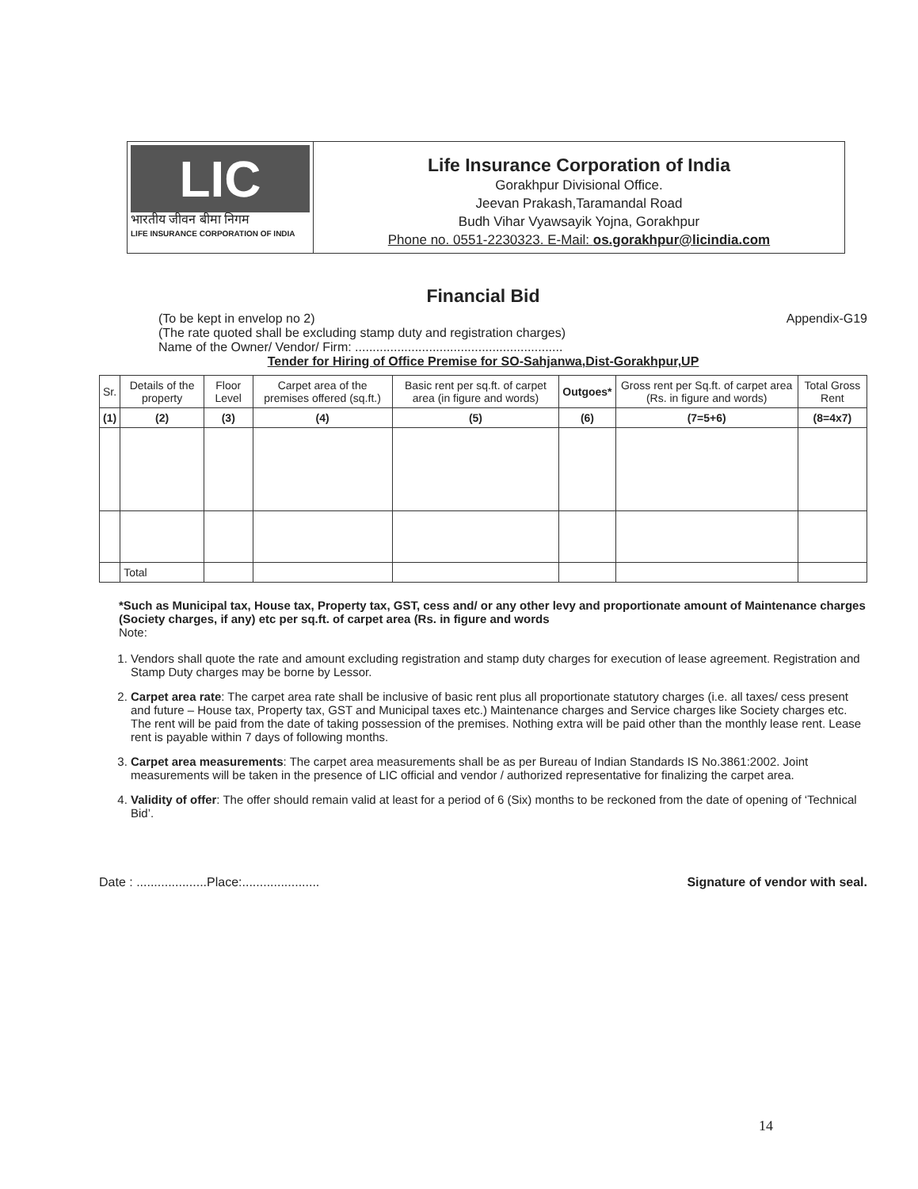LIC
भारतीय जीवन बीमा निगम
LIFE INSURANCE CORPORATION OF INDIA
Life Insurance Corporation of India
Gorakhpur Divisional Office.
Jeevan Prakash,Taramandal Road
Budh Vihar Vyawsayik Yojna, Gorakhpur
Phone no. 0551-2230323. E-Mail: os.gorakhpur@licindia.com
Financial Bid
(To be kept in envelop no 2) Appendix-G19
(The rate quoted shall be excluding stamp duty and registration charges)
Name of the Owner/ Vendor/ Firm: ...........................................................
Tender for Hiring of Office Premise for SO-Sahjanwa,Dist-Gorakhpur,UP
| Sr. | Details of the property | Floor Level | Carpet area of the premises offered (sq.ft.) | Basic rent per sq.ft. of carpet area (in figure and words) | Outgoes* | Gross rent per Sq.ft. of carpet area (Rs. in figure and words) | Total Gross Rent |
| --- | --- | --- | --- | --- | --- | --- | --- |
| (1) | (2) | (3) | (4) | (5) | (6) | (7=5+6) | (8=4x7) |
| | Total | | | | | | |
*Such as Municipal tax, House tax, Property tax, GST, cess and/ or any other levy and proportionate amount of Maintenance charges (Society charges, if any) etc per sq.ft. of carpet area (Rs. in figure and words
Note:
1. Vendors shall quote the rate and amount excluding registration and stamp duty charges for execution of lease agreement. Registration and Stamp Duty charges may be borne by Lessor.
2. Carpet area rate: The carpet area rate shall be inclusive of basic rent plus all proportionate statutory charges (i.e. all taxes/ cess present and future – House tax, Property tax, GST and Municipal taxes etc.) Maintenance charges and Service charges like Society charges etc. The rent will be paid from the date of taking possession of the premises. Nothing extra will be paid other than the monthly lease rent. Lease rent is payable within 7 days of following months.
3. Carpet area measurements: The carpet area measurements shall be as per Bureau of Indian Standards IS No.3861:2002. Joint measurements will be taken in the presence of LIC official and vendor / authorized representative for finalizing the carpet area.
4. Validity of offer: The offer should remain valid at least for a period of 6 (Six) months to be reckoned from the date of opening of ‘Technical Bid’.
Date : ....................Place:...................... Signature of vendor with seal.
14